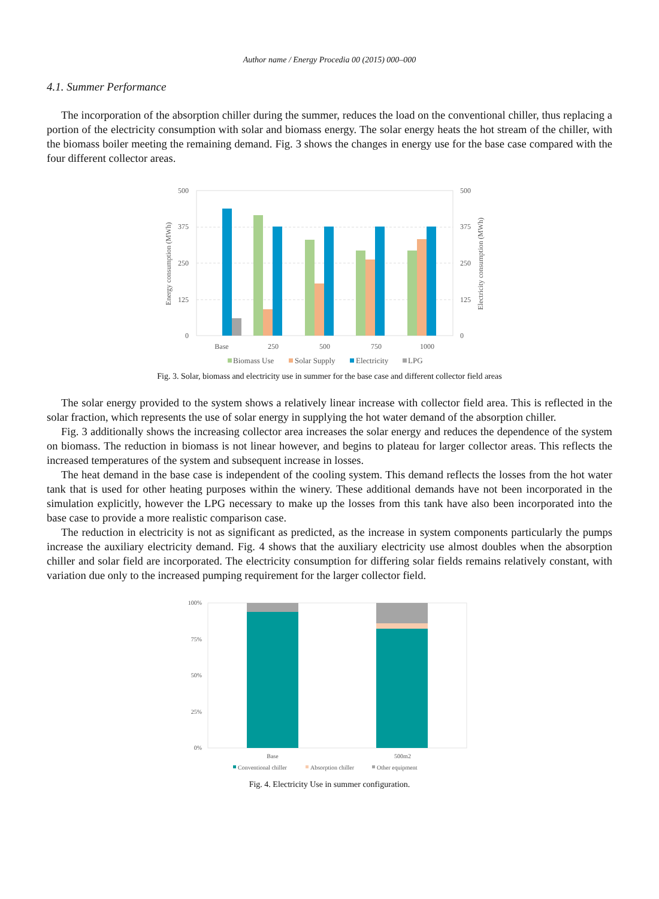Author name / Energy Procedia 00 (2015) 000–000
4.1. Summer Performance
The incorporation of the absorption chiller during the summer, reduces the load on the conventional chiller, thus replacing a portion of the electricity consumption with solar and biomass energy. The solar energy heats the hot stream of the chiller, with the biomass boiler meeting the remaining demand. Fig. 3 shows the changes in energy use for the base case compared with the four different collector areas.
500
375
250
125
0
500
375
250
125
0
Energy consumption (MWh)
Electricity consumption (MWh)
Base
250
500
750
1000
Biomass Use
Solar Supply
Electricity
LPG
Fig. 3. Solar, biomass and electricity use in summer for the base case and different collector field areas
The solar energy provided to the system shows a relatively linear increase with collector field area. This is reflected in the solar fraction, which represents the use of solar energy in supplying the hot water demand of the absorption chiller.
Fig. 3 additionally shows the increasing collector area increases the solar energy and reduces the dependence of the system on biomass. The reduction in biomass is not linear however, and begins to plateau for larger collector areas. This reflects the increased temperatures of the system and subsequent increase in losses.
The heat demand in the base case is independent of the cooling system. This demand reflects the losses from the hot water tank that is used for other heating purposes within the winery. These additional demands have not been incorporated in the simulation explicitly, however the LPG necessary to make up the losses from this tank have also been incorporated into the base case to provide a more realistic comparison case.
The reduction in electricity is not as significant as predicted, as the increase in system components particularly the pumps increase the auxiliary electricity demand. Fig. 4 shows that the auxiliary electricity use almost doubles when the absorption chiller and solar field are incorporated. The electricity consumption for differing solar fields remains relatively constant, with variation due only to the increased pumping requirement for the larger collector field.
100%
75%
50%
25%
0%
Base
500m2
Conventional chiller
Absorption chiller
Other equipment
Fig. 4. Electricity Use in summer configuration.